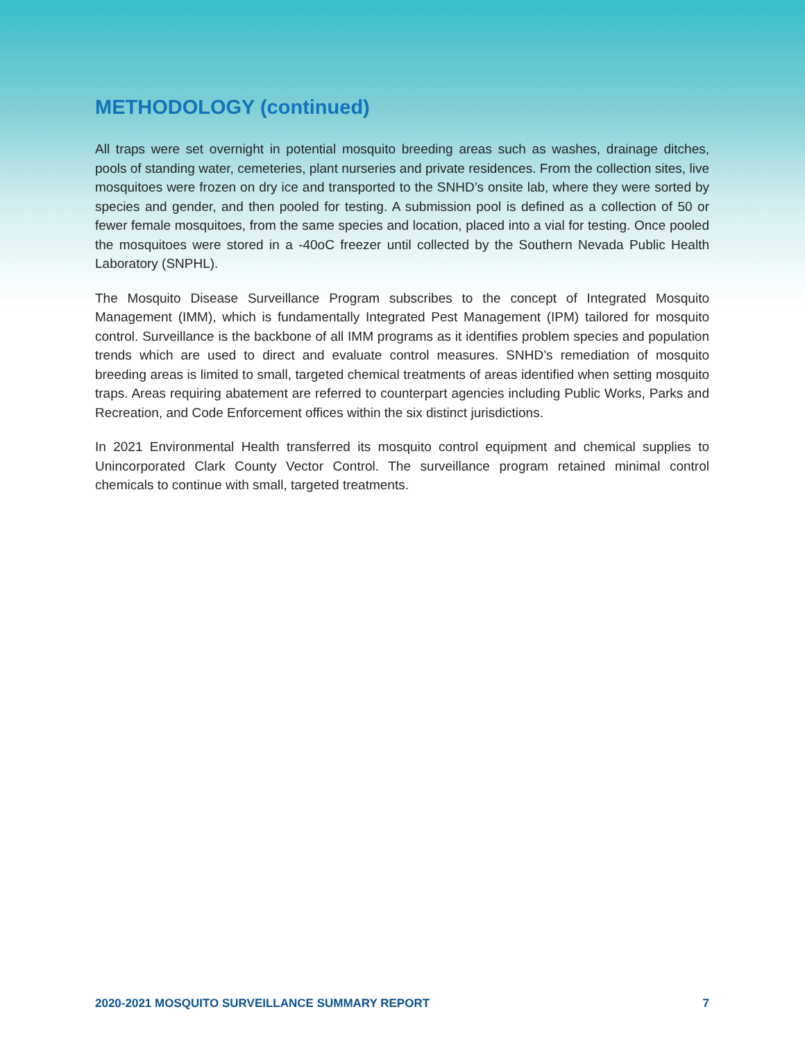METHODOLOGY (continued)
All traps were set overnight in potential mosquito breeding areas such as washes, drainage ditches, pools of standing water, cemeteries, plant nurseries and private residences. From the collection sites, live mosquitoes were frozen on dry ice and transported to the SNHD’s onsite lab, where they were sorted by species and gender, and then pooled for testing. A submission pool is defined as a collection of 50 or fewer female mosquitoes, from the same species and location, placed into a vial for testing. Once pooled the mosquitoes were stored in a -40oC freezer until collected by the Southern Nevada Public Health Laboratory (SNPHL).
The Mosquito Disease Surveillance Program subscribes to the concept of Integrated Mosquito Management (IMM), which is fundamentally Integrated Pest Management (IPM) tailored for mosquito control. Surveillance is the backbone of all IMM programs as it identifies problem species and population trends which are used to direct and evaluate control measures. SNHD’s remediation of mosquito breeding areas is limited to small, targeted chemical treatments of areas identified when setting mosquito traps. Areas requiring abatement are referred to counterpart agencies including Public Works, Parks and Recreation, and Code Enforcement offices within the six distinct jurisdictions.
In 2021 Environmental Health transferred its mosquito control equipment and chemical supplies to Unincorporated Clark County Vector Control. The surveillance program retained minimal control chemicals to continue with small, targeted treatments.
2020-2021 MOSQUITO SURVEILLANCE SUMMARY REPORT 7